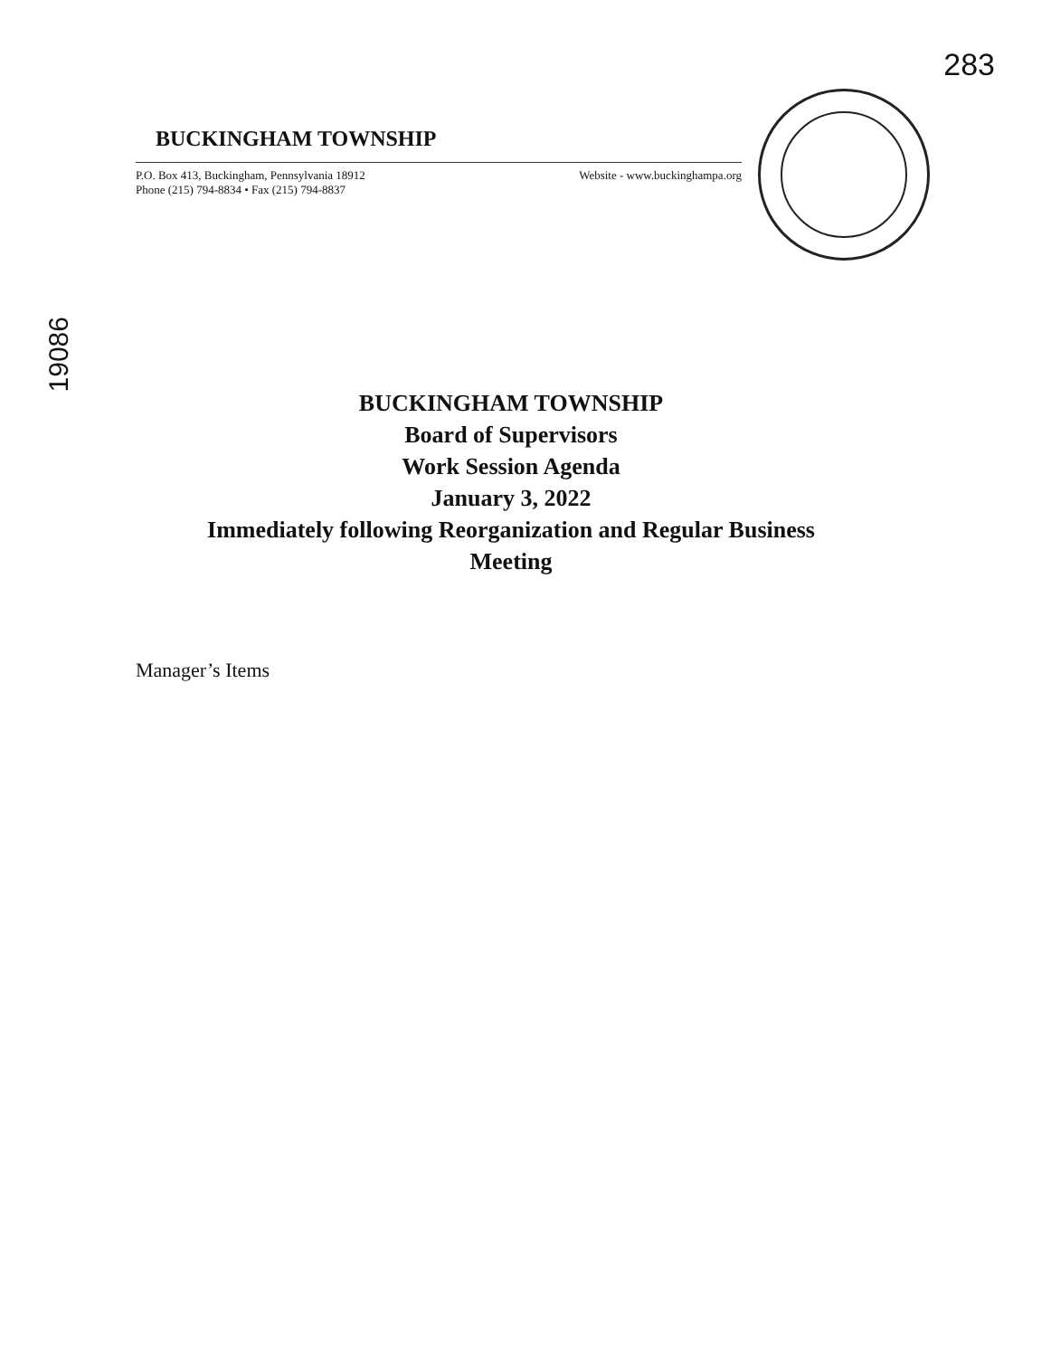283
19086
BUCKINGHAM TOWNSHIP
P.O. Box 413, Buckingham, Pennsylvania 18912
Phone (215) 794-8834 • Fax (215) 794-8837 Website - www.buckinghampa.org
BUCKINGHAM TOWNSHIP
Board of Supervisors
Work Session Agenda
January 3, 2022
Immediately following Reorganization and Regular Business
Meeting
Manager’s Items